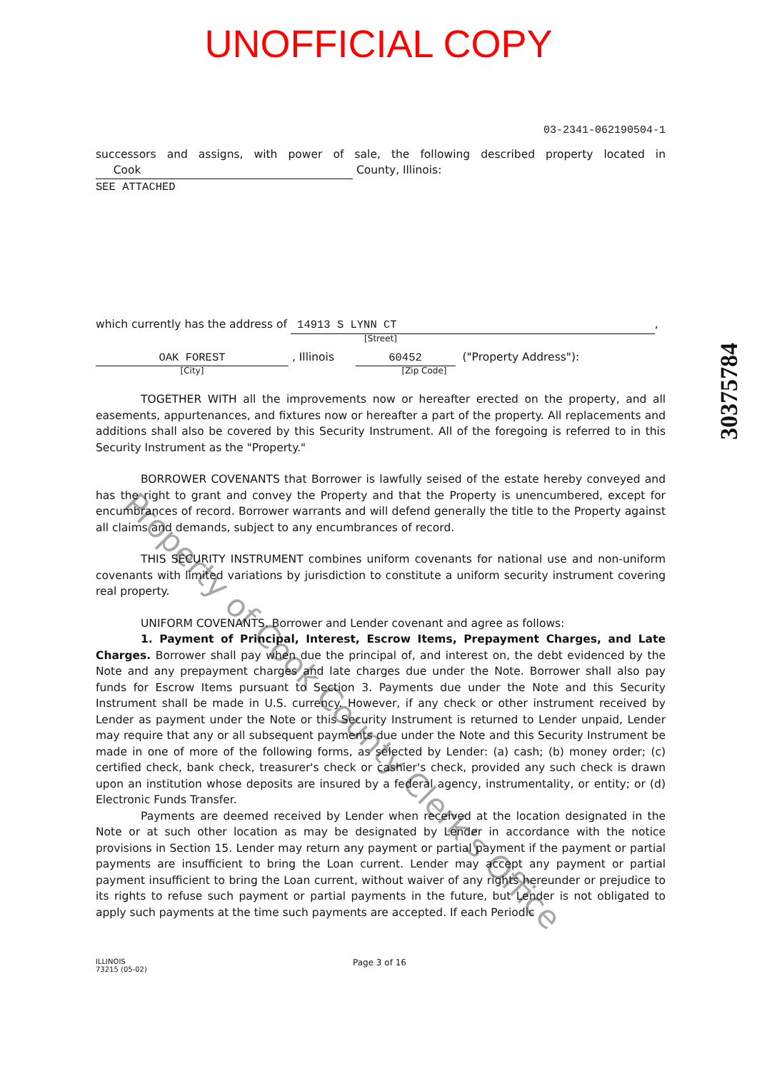UNOFFICIAL COPY
03-2341-062190504-1
successors and assigns, with power of sale, the following described property located in Cook County, Illinois:
SEE ATTACHED
which currently has the address of 14913 S LYNN CT,
[Street]
OAK FOREST , Illinois 60452 ("Property Address"):
[City] [Zip Code]
TOGETHER WITH all the improvements now or hereafter erected on the property, and all easements, appurtenances, and fixtures now or hereafter a part of the property. All replacements and additions shall also be covered by this Security Instrument. All of the foregoing is referred to in this Security Instrument as the "Property."
BORROWER COVENANTS that Borrower is lawfully seised of the estate hereby conveyed and has the right to grant and convey the Property and that the Property is unencumbered, except for encumbrances of record. Borrower warrants and will defend generally the title to the Property against all claims and demands, subject to any encumbrances of record.
THIS SECURITY INSTRUMENT combines uniform covenants for national use and non-uniform covenants with limited variations by jurisdiction to constitute a uniform security instrument covering real property.
UNIFORM COVENANTS. Borrower and Lender covenant and agree as follows:
1. Payment of Principal, Interest, Escrow Items, Prepayment Charges, and Late Charges. Borrower shall pay when due the principal of, and interest on, the debt evidenced by the Note and any prepayment charges and late charges due under the Note. Borrower shall also pay funds for Escrow Items pursuant to Section 3. Payments due under the Note and this Security Instrument shall be made in U.S. currency. However, if any check or other instrument received by Lender as payment under the Note or this Security Instrument is returned to Lender unpaid, Lender may require that any or all subsequent payments due under the Note and this Security Instrument be made in one of more of the following forms, as selected by Lender: (a) cash; (b) money order; (c) certified check, bank check, treasurer's check or cashier's check, provided any such check is drawn upon an institution whose deposits are insured by a federal agency, instrumentality, or entity; or (d) Electronic Funds Transfer.
Payments are deemed received by Lender when received at the location designated in the Note or at such other location as may be designated by Lender in accordance with the notice provisions in Section 15. Lender may return any payment or partial payment if the payment or partial payments are insufficient to bring the Loan current. Lender may accept any payment or partial payment insufficient to bring the Loan current, without waiver of any rights hereunder or prejudice to its rights to refuse such payment or partial payments in the future, but Lender is not obligated to apply such payments at the time such payments are accepted. If each Periodic
ILLINOIS
73215 (05-02)
Page 3 of 16
30375784
Property of Cook County Clerk's Office